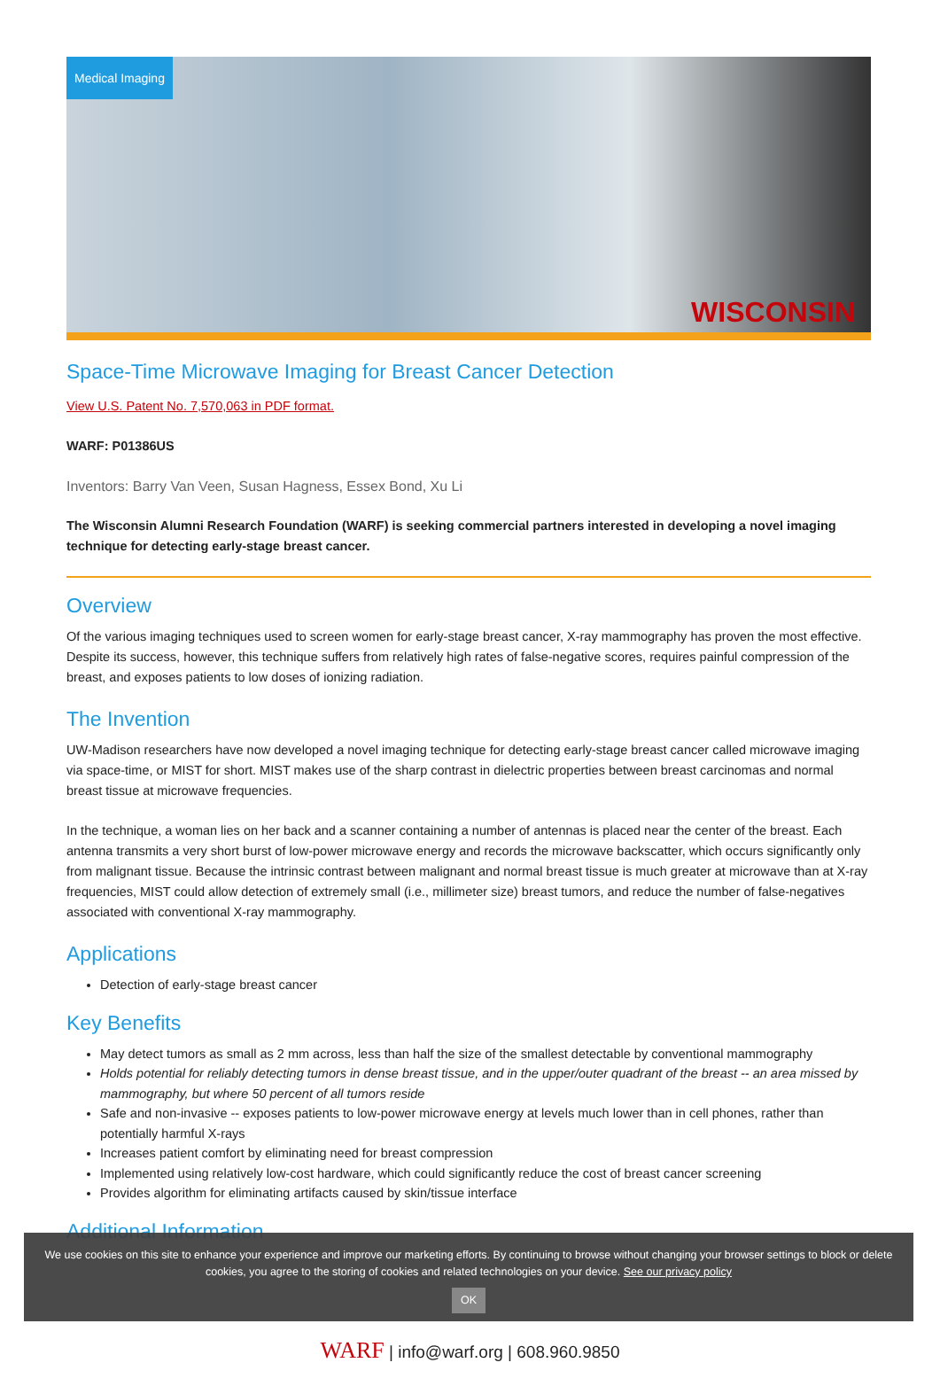Medical Imaging
WISCONSIN
Space-Time Microwave Imaging for Breast Cancer Detection
View U.S. Patent No. 7,570,063 in PDF format.
WARF: P01386US
Inventors: Barry Van Veen, Susan Hagness, Essex Bond, Xu Li
The Wisconsin Alumni Research Foundation (WARF) is seeking commercial partners interested in developing a novel imaging technique for detecting early-stage breast cancer.
Overview
Of the various imaging techniques used to screen women for early-stage breast cancer, X-ray mammography has proven the most effective. Despite its success, however, this technique suffers from relatively high rates of false-negative scores, requires painful compression of the breast, and exposes patients to low doses of ionizing radiation.
The Invention
UW-Madison researchers have now developed a novel imaging technique for detecting early-stage breast cancer called microwave imaging via space-time, or MIST for short. MIST makes use of the sharp contrast in dielectric properties between breast carcinomas and normal breast tissue at microwave frequencies.
In the technique, a woman lies on her back and a scanner containing a number of antennas is placed near the center of the breast. Each antenna transmits a very short burst of low-power microwave energy and records the microwave backscatter, which occurs significantly only from malignant tissue. Because the intrinsic contrast between malignant and normal breast tissue is much greater at microwave than at X-ray frequencies, MIST could allow detection of extremely small (i.e., millimeter size) breast tumors, and reduce the number of false-negatives associated with conventional X-ray mammography.
Applications
Detection of early-stage breast cancer
Key Benefits
May detect tumors as small as 2 mm across, less than half the size of the smallest detectable by conventional mammography
Holds potential for reliably detecting tumors in dense breast tissue, and in the upper/outer quadrant of the breast -- an area missed by mammography, but where 50 percent of all tumors reside
Safe and non-invasive -- exposes patients to low-power microwave energy at levels much lower than in cell phones, rather than potentially harmful X-rays
Increases patient comfort by eliminating need for breast compression
Implemented using relatively low-cost hardware, which could significantly reduce the cost of breast cancer screening
Provides algorithm for eliminating artifacts caused by skin/tissue interface
Additional Information
We use cookies on this site to enhance your experience and improve our marketing efforts. By continuing to browse without changing your browser settings to block or delete
cookies, you agree to the storing of cookies and related technologies on your device. See our privacy policy
OK
WARF | info@warf.org | 608.960.9850